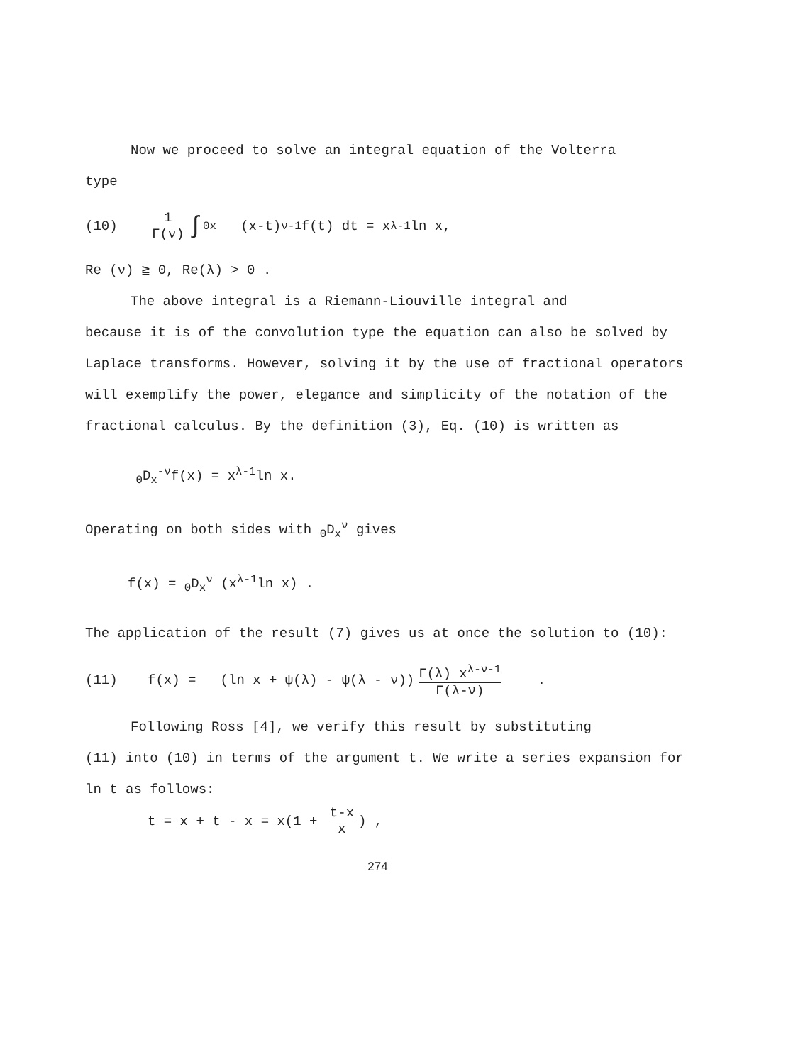Now we proceed to solve an integral equation of the Volterra
type
(10) 1 Γ(ν) ∫<sub>0</sub><sup>x</sup> (x-t)<sup>ν-1</sup>f(t) dt = x<sup>λ-1</sup>ln x,
Re (ν) ≧ 0, Re(λ) > 0 .
The above integral is a Riemann-Liouville integral and
because it is of the convolution type the equation can also be solved by Laplace transforms. However, solving it by the use of fractional operators will exemplify the power, elegance and simplicity of the notation of the fractional calculus. By the definition (3), Eq. (10) is written as
<sub>0</sub>D<sub>x</sub><sup>-ν</sup>f(x) = x<sup>λ-1</sup>ln x.
Operating on both sides with <sub>0</sub>D<sub>x</sub><sup>ν</sup> gives
f(x) = <sub>0</sub>D<sub>x</sub><sup>ν</sup> (x<sup>λ-1</sup>ln x) .
The application of the result (7) gives us at once the solution to (10):
(11) f(x) = (ln x + ψ(λ) - ψ(λ - ν)) Γ(λ) x<sup>λ-ν-1</sup> Γ(λ-ν) .
Following Ross [4], we verify this result by substituting
(11) into (10) in terms of the argument t. We write a series expansion for ln t as follows:
t = x + t - x = x(1 + t-x x) ,
274